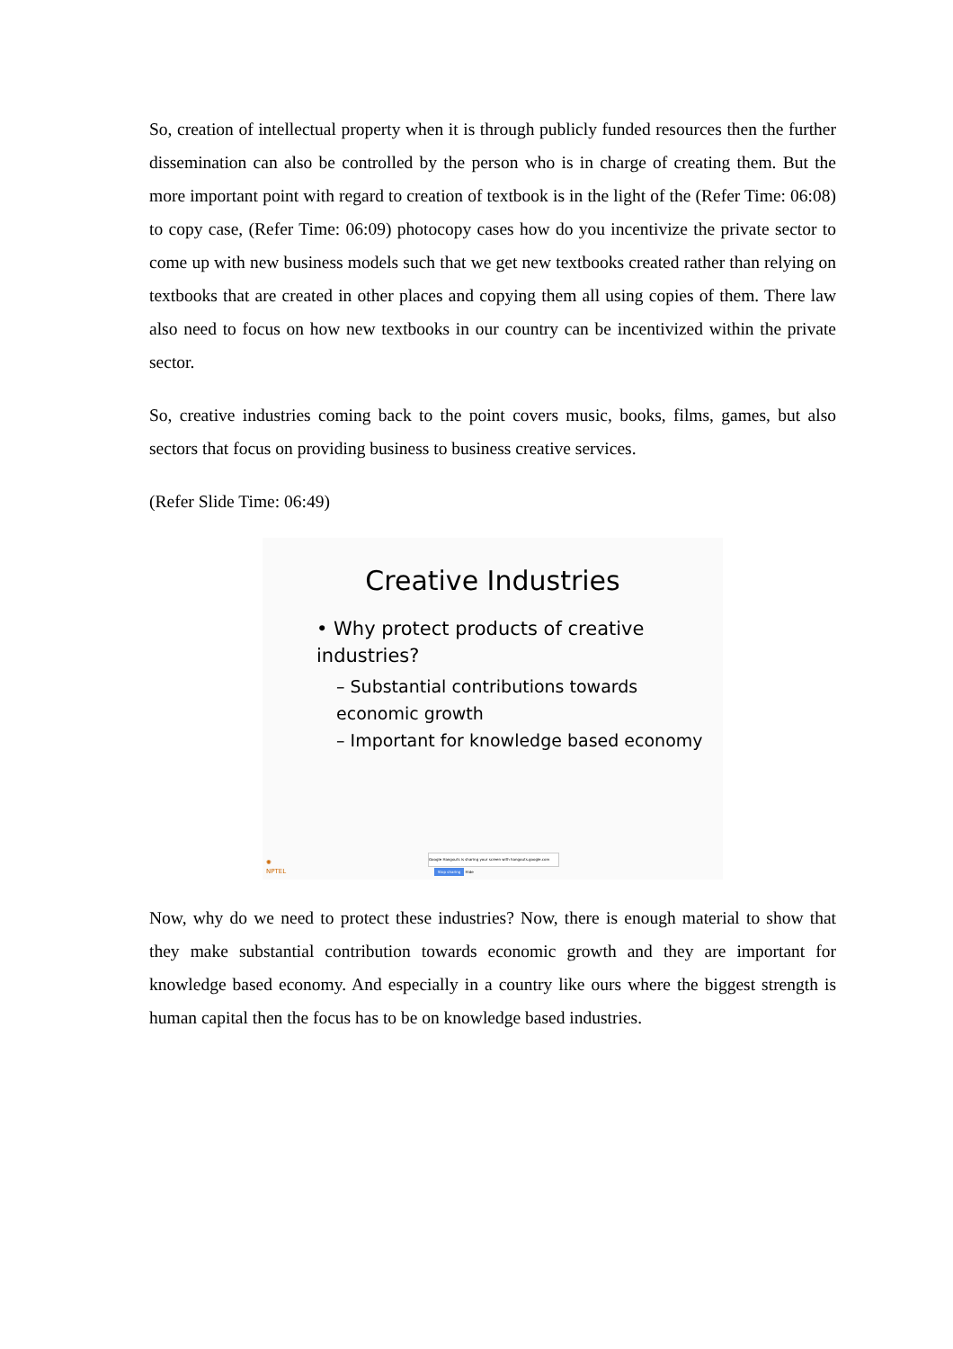So, creation of intellectual property when it is through publicly funded resources then the further dissemination can also be controlled by the person who is in charge of creating them. But the more important point with regard to creation of textbook is in the light of the (Refer Time: 06:08) to copy case, (Refer Time: 06:09) photocopy cases how do you incentivize the private sector to come up with new business models such that we get new textbooks created rather than relying on textbooks that are created in other places and copying them all using copies of them. There law also need to focus on how new textbooks in our country can be incentivized within the private sector.
So, creative industries coming back to the point covers music, books, films, games, but also sectors that focus on providing business to business creative services.
(Refer Slide Time: 06:49)
Creative Industries
• Why protect products of creative industries?
– Substantial contributions towards economic growth
– Important for knowledge based economy
✺
NPTEL
Google Hangouts is sharing your screen with hangouts.google.com Stop sharing Hide
Now, why do we need to protect these industries? Now, there is enough material to show that they make substantial contribution towards economic growth and they are important for knowledge based economy. And especially in a country like ours where the biggest strength is human capital then the focus has to be on knowledge based industries.